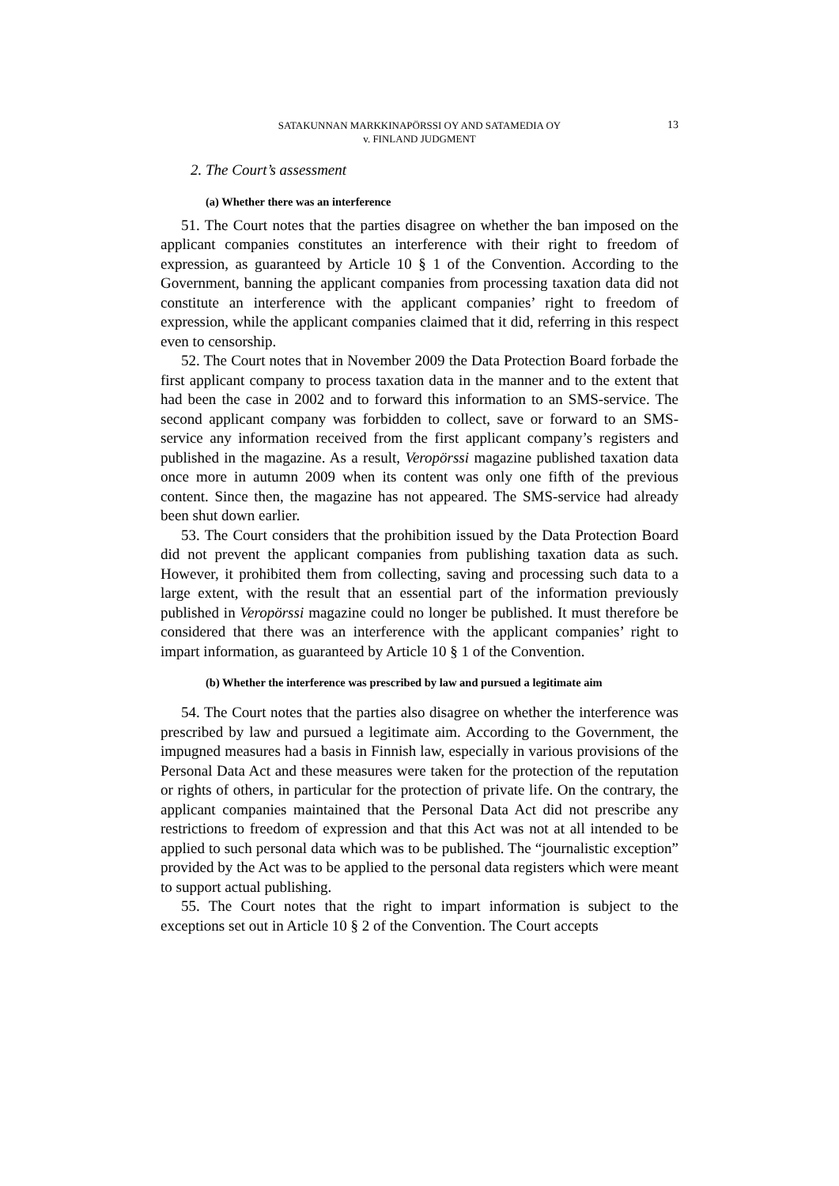SATAKUNNAN MARKKINAPÖRSSI OY AND SATAMEDIA OY
v. FINLAND JUDGMENT
13
2. The Court’s assessment
(a) Whether there was an interference
51. The Court notes that the parties disagree on whether the ban imposed on the applicant companies constitutes an interference with their right to freedom of expression, as guaranteed by Article 10 § 1 of the Convention. According to the Government, banning the applicant companies from processing taxation data did not constitute an interference with the applicant companies’ right to freedom of expression, while the applicant companies claimed that it did, referring in this respect even to censorship.
52. The Court notes that in November 2009 the Data Protection Board forbade the first applicant company to process taxation data in the manner and to the extent that had been the case in 2002 and to forward this information to an SMS-service. The second applicant company was forbidden to collect, save or forward to an SMS-service any information received from the first applicant company’s registers and published in the magazine. As a result, Veropörssi magazine published taxation data once more in autumn 2009 when its content was only one fifth of the previous content. Since then, the magazine has not appeared. The SMS-service had already been shut down earlier.
53. The Court considers that the prohibition issued by the Data Protection Board did not prevent the applicant companies from publishing taxation data as such. However, it prohibited them from collecting, saving and processing such data to a large extent, with the result that an essential part of the information previously published in Veropörssi magazine could no longer be published. It must therefore be considered that there was an interference with the applicant companies’ right to impart information, as guaranteed by Article 10 § 1 of the Convention.
(b) Whether the interference was prescribed by law and pursued a legitimate aim
54. The Court notes that the parties also disagree on whether the interference was prescribed by law and pursued a legitimate aim. According to the Government, the impugned measures had a basis in Finnish law, especially in various provisions of the Personal Data Act and these measures were taken for the protection of the reputation or rights of others, in particular for the protection of private life. On the contrary, the applicant companies maintained that the Personal Data Act did not prescribe any restrictions to freedom of expression and that this Act was not at all intended to be applied to such personal data which was to be published. The “journalistic exception” provided by the Act was to be applied to the personal data registers which were meant to support actual publishing.
55. The Court notes that the right to impart information is subject to the exceptions set out in Article 10 § 2 of the Convention. The Court accepts